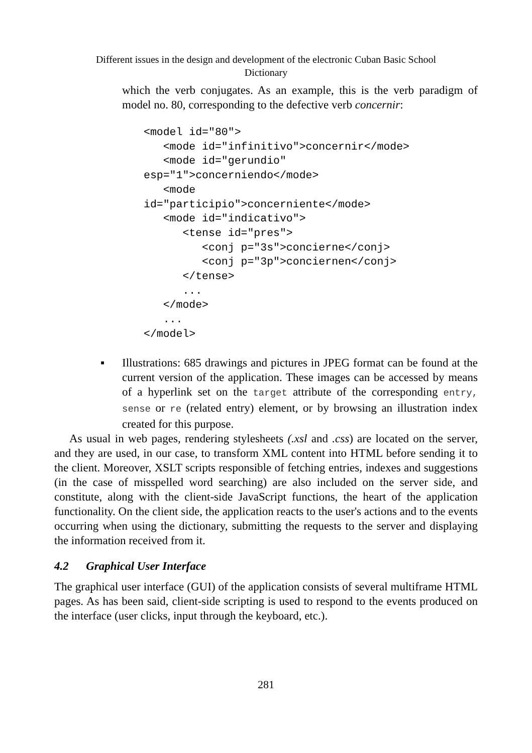Different issues in the design and development of the electronic Cuban Basic School
Dictionary
which the verb conjugates. As an example, this is the verb paradigm of model no. 80, corresponding to the defective verb concernir:
<model id="80">
   <mode id="infinitivo">concernir</mode>
   <mode id="gerundio"
esp="1">concerniendo</mode>
   <mode
id="participio">concerniente</mode>
   <mode id="indicativo">
      <tense id="pres">
         <conj p="3s">concierne</conj>
         <conj p="3p">conciernen</conj>
      </tense>
      ...
   </mode>
   ...
</model>
▪ Illustrations: 685 drawings and pictures in JPEG format can be found at the current version of the application. These images can be accessed by means of a hyperlink set on the target attribute of the corresponding entry, sense or re (related entry) element, or by browsing an illustration index created for this purpose.
As usual in web pages, rendering stylesheets (.xsl and .css) are located on the server, and they are used, in our case, to transform XML content into HTML before sending it to the client. Moreover, XSLT scripts responsible of fetching entries, indexes and suggestions (in the case of misspelled word searching) are also included on the server side, and constitute, along with the client-side JavaScript functions, the heart of the application functionality. On the client side, the application reacts to the user's actions and to the events occurring when using the dictionary, submitting the requests to the server and displaying the information received from it.
4.2 Graphical User Interface
The graphical user interface (GUI) of the application consists of several multiframe HTML pages. As has been said, client-side scripting is used to respond to the events produced on the interface (user clicks, input through the keyboard, etc.).
281